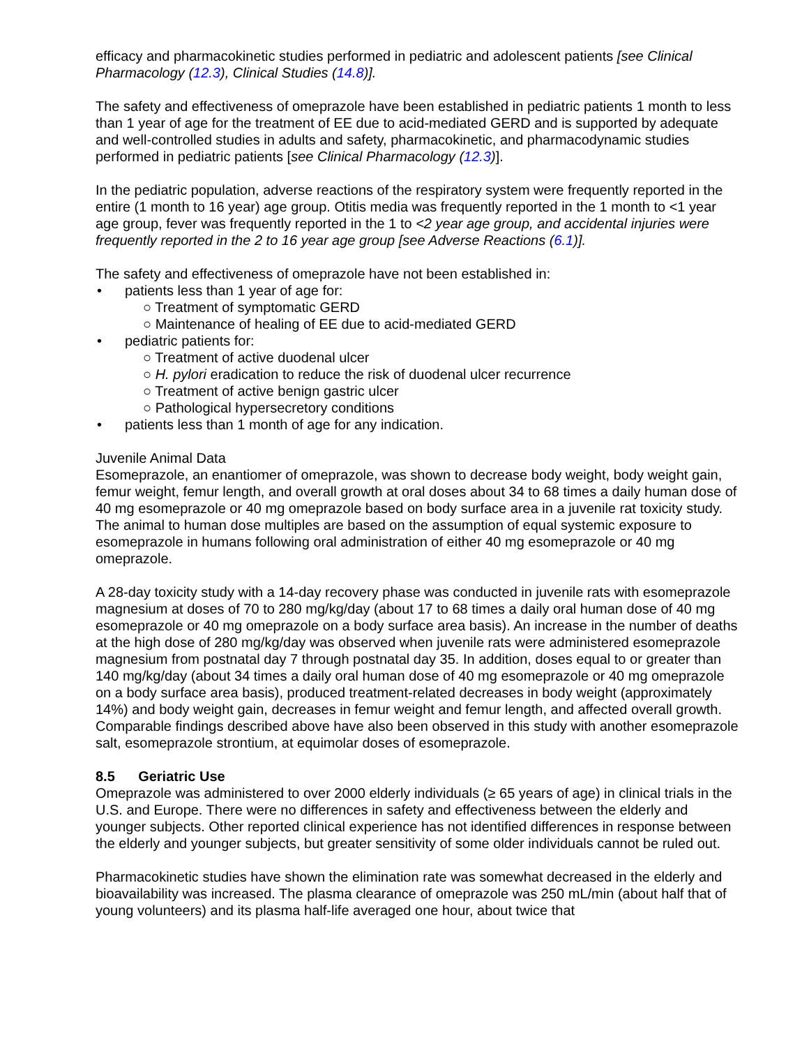efficacy and pharmacokinetic studies performed in pediatric and adolescent patients [see Clinical Pharmacology (12.3), Clinical Studies (14.8)].
The safety and effectiveness of omeprazole have been established in pediatric patients 1 month to less than 1 year of age for the treatment of EE due to acid-mediated GERD and is supported by adequate and well-controlled studies in adults and safety, pharmacokinetic, and pharmacodynamic studies performed in pediatric patients [see Clinical Pharmacology (12.3)].
In the pediatric population, adverse reactions of the respiratory system were frequently reported in the entire (1 month to 16 year) age group. Otitis media was frequently reported in the 1 month to <1 year age group, fever was frequently reported in the 1 to <2 year age group, and accidental injuries were frequently reported in the 2 to 16 year age group [see Adverse Reactions (6.1)].
The safety and effectiveness of omeprazole have not been established in:
patients less than 1 year of age for:
○ Treatment of symptomatic GERD
○ Maintenance of healing of EE due to acid-mediated GERD
pediatric patients for:
○ Treatment of active duodenal ulcer
○ H. pylori eradication to reduce the risk of duodenal ulcer recurrence
○ Treatment of active benign gastric ulcer
○ Pathological hypersecretory conditions
patients less than 1 month of age for any indication.
Juvenile Animal Data
Esomeprazole, an enantiomer of omeprazole, was shown to decrease body weight, body weight gain, femur weight, femur length, and overall growth at oral doses about 34 to 68 times a daily human dose of 40 mg esomeprazole or 40 mg omeprazole based on body surface area in a juvenile rat toxicity study. The animal to human dose multiples are based on the assumption of equal systemic exposure to esomeprazole in humans following oral administration of either 40 mg esomeprazole or 40 mg omeprazole.
A 28-day toxicity study with a 14-day recovery phase was conducted in juvenile rats with esomeprazole magnesium at doses of 70 to 280 mg/kg/day (about 17 to 68 times a daily oral human dose of 40 mg esomeprazole or 40 mg omeprazole on a body surface area basis). An increase in the number of deaths at the high dose of 280 mg/kg/day was observed when juvenile rats were administered esomeprazole magnesium from postnatal day 7 through postnatal day 35. In addition, doses equal to or greater than 140 mg/kg/day (about 34 times a daily oral human dose of 40 mg esomeprazole or 40 mg omeprazole on a body surface area basis), produced treatment-related decreases in body weight (approximately 14%) and body weight gain, decreases in femur weight and femur length, and affected overall growth. Comparable findings described above have also been observed in this study with another esomeprazole salt, esomeprazole strontium, at equimolar doses of esomeprazole.
8.5 Geriatric Use
Omeprazole was administered to over 2000 elderly individuals (≥ 65 years of age) in clinical trials in the U.S. and Europe. There were no differences in safety and effectiveness between the elderly and younger subjects. Other reported clinical experience has not identified differences in response between the elderly and younger subjects, but greater sensitivity of some older individuals cannot be ruled out.
Pharmacokinetic studies have shown the elimination rate was somewhat decreased in the elderly and bioavailability was increased. The plasma clearance of omeprazole was 250 mL/min (about half that of young volunteers) and its plasma half-life averaged one hour, about twice that